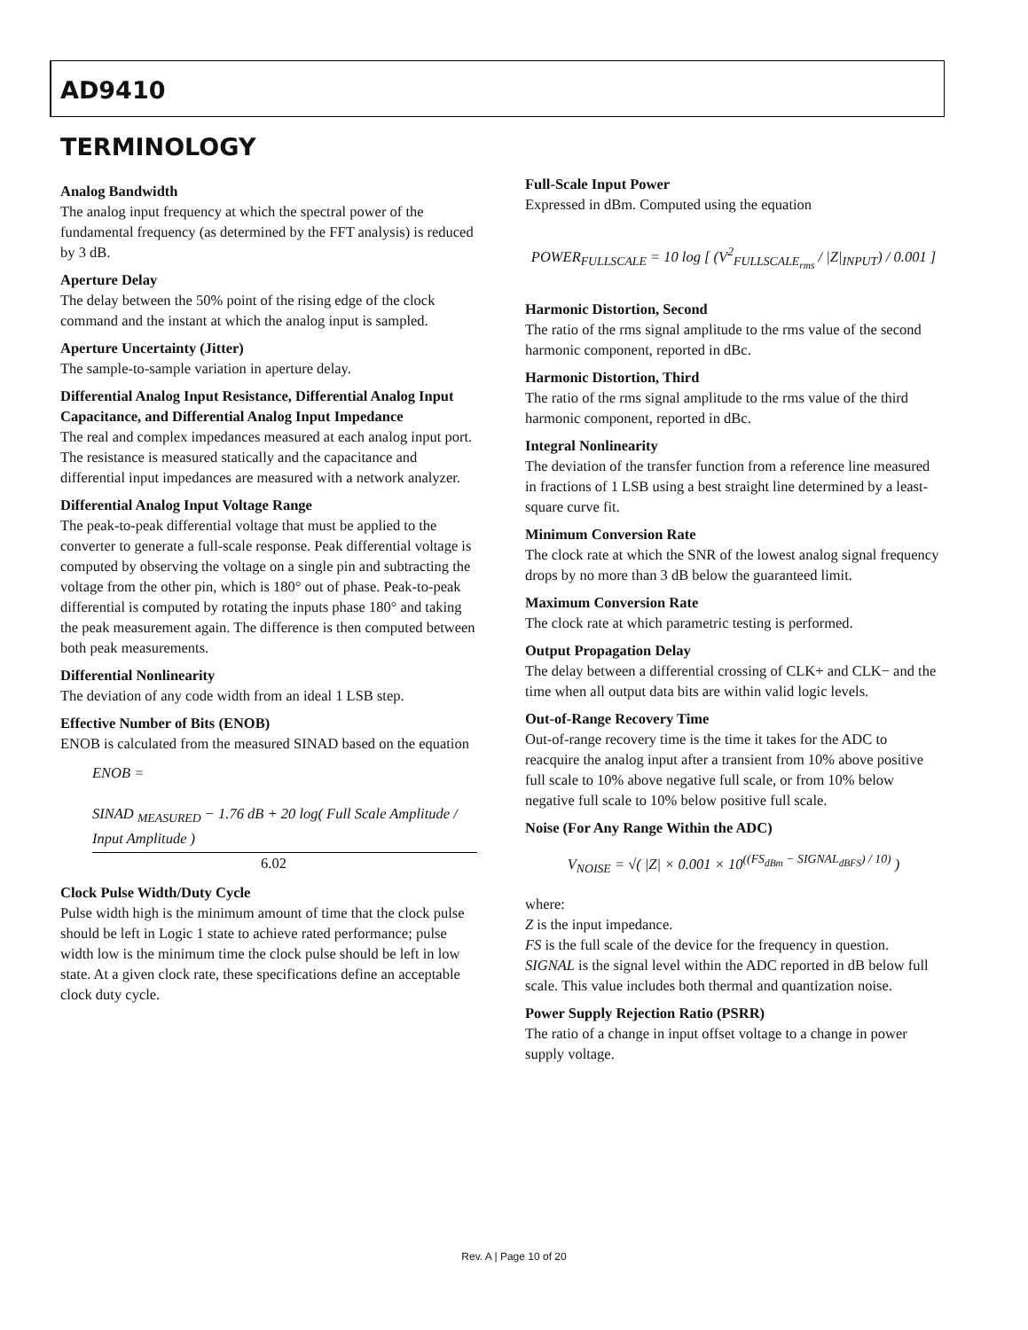AD9410
TERMINOLOGY
Analog Bandwidth
The analog input frequency at which the spectral power of the fundamental frequency (as determined by the FFT analysis) is reduced by 3 dB.
Aperture Delay
The delay between the 50% point of the rising edge of the clock command and the instant at which the analog input is sampled.
Aperture Uncertainty (Jitter)
The sample-to-sample variation in aperture delay.
Differential Analog Input Resistance, Differential Analog Input Capacitance, and Differential Analog Input Impedance
The real and complex impedances measured at each analog input port. The resistance is measured statically and the capacitance and differential input impedances are measured with a network analyzer.
Differential Analog Input Voltage Range
The peak-to-peak differential voltage that must be applied to the converter to generate a full-scale response. Peak differential voltage is computed by observing the voltage on a single pin and subtracting the voltage from the other pin, which is 180° out of phase. Peak-to-peak differential is computed by rotating the inputs phase 180° and taking the peak measurement again. The difference is then computed between both peak measurements.
Differential Nonlinearity
The deviation of any code width from an ideal 1 LSB step.
Effective Number of Bits (ENOB)
ENOB is calculated from the measured SINAD based on the equation
ENOB =
SINAD <sub>MEASURED</sub> − 1.76 dB + 20 log( Full Scale Amplitude / Input Amplitude )
6.02
Clock Pulse Width/Duty Cycle
Pulse width high is the minimum amount of time that the clock pulse should be left in Logic 1 state to achieve rated performance; pulse width low is the minimum time the clock pulse should be left in low state. At a given clock rate, these specifications define an acceptable clock duty cycle.
Full-Scale Input Power
Expressed in dBm. Computed using the equation
POWER<sub>FULLSCALE</sub> = 10 log [ (V<sup>2</sup><sub>FULLSCALE<sub>rms</sub></sub> / |Z|<sub>INPUT</sub>) / 0.001 ]
Harmonic Distortion, Second
The ratio of the rms signal amplitude to the rms value of the second harmonic component, reported in dBc.
Harmonic Distortion, Third
The ratio of the rms signal amplitude to the rms value of the third harmonic component, reported in dBc.
Integral Nonlinearity
The deviation of the transfer function from a reference line measured in fractions of 1 LSB using a best straight line determined by a least-square curve fit.
Minimum Conversion Rate
The clock rate at which the SNR of the lowest analog signal frequency drops by no more than 3 dB below the guaranteed limit.
Maximum Conversion Rate
The clock rate at which parametric testing is performed.
Output Propagation Delay
The delay between a differential crossing of CLK+ and CLK− and the time when all output data bits are within valid logic levels.
Out-of-Range Recovery Time
Out-of-range recovery time is the time it takes for the ADC to reacquire the analog input after a transient from 10% above positive full scale to 10% above negative full scale, or from 10% below negative full scale to 10% below positive full scale.
Noise (For Any Range Within the ADC)
V<sub>NOISE</sub> = √( |Z| × 0.001 × 10<sup>((FS<sub>dBm</sub> − SIGNAL<sub>dBFS</sub>) / 10)</sup> )
where:
Z is the input impedance.
FS is the full scale of the device for the frequency in question.
SIGNAL is the signal level within the ADC reported in dB below full scale. This value includes both thermal and quantization noise.
Power Supply Rejection Ratio (PSRR)
The ratio of a change in input offset voltage to a change in power supply voltage.
Rev. A | Page 10 of 20